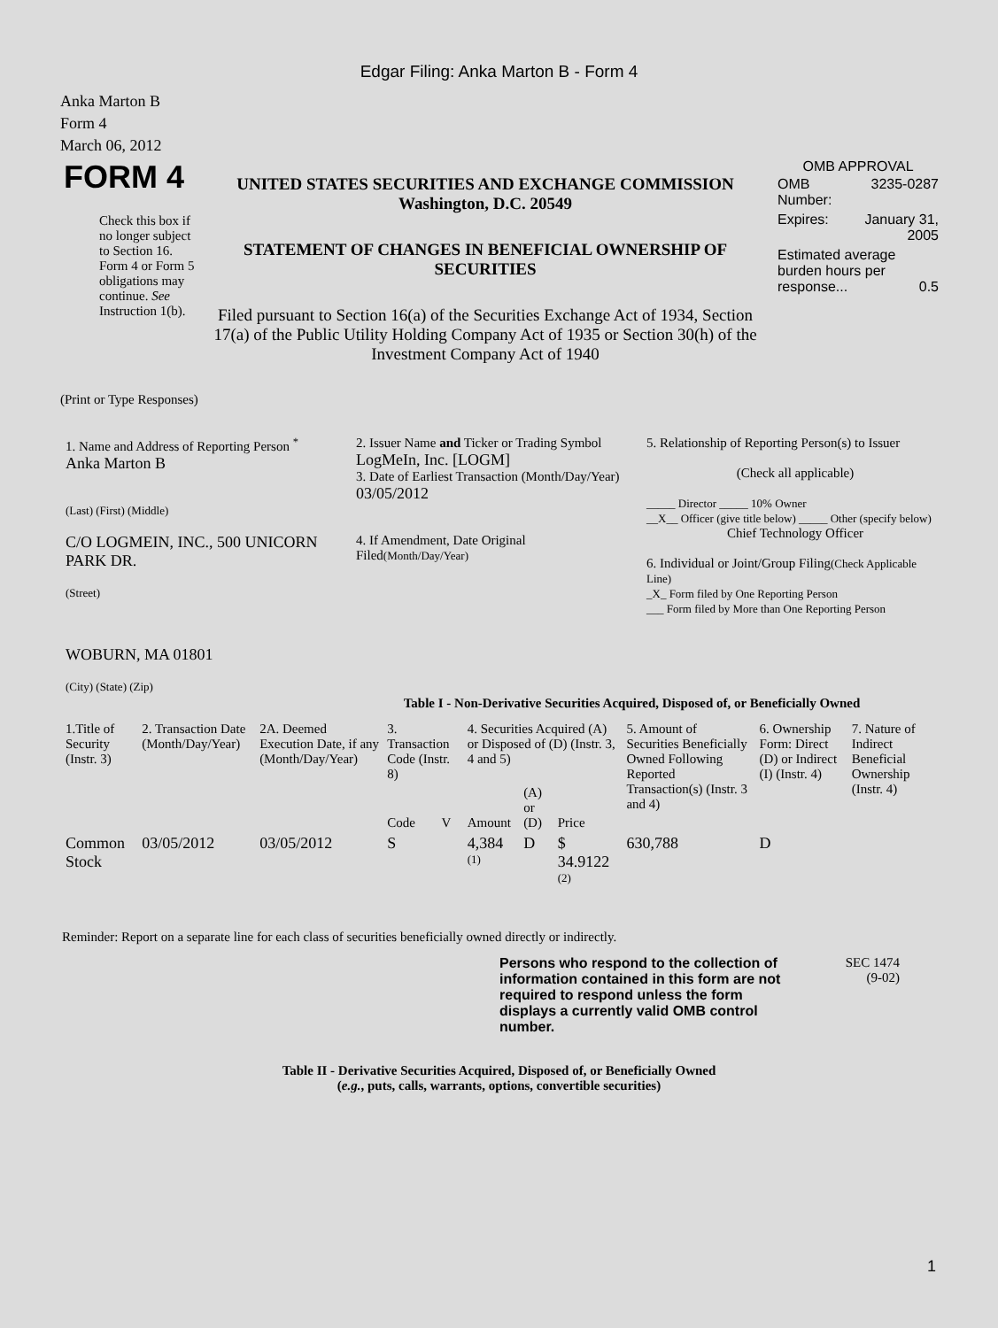Edgar Filing: Anka Marton B - Form 4
Anka Marton B
Form 4
March 06, 2012
| FORM 4 Check this box if no longer subject to Section 16. Form 4 or Form 5 obligations may continue. See Instruction 1(b). | UNITED STATES SECURITIES AND EXCHANGE COMMISSION Washington, D.C. 20549 STATEMENT OF CHANGES IN BENEFICIAL OWNERSHIP OF SECURITIES Filed pursuant to Section 16(a) of the Securities Exchange Act of 1934, Section 17(a) of the Public Utility Holding Company Act of 1935 or Section 30(h) of the Investment Company Act of 1940 | OMB APPROVAL / OMB Number: / 3235-0287 / / Expires: / January 31, 2005 / / Estimated average burden hours per response... 0.5 / / |
(Print or Type Responses)
| 1. Name and Address of Reporting Person <sup>*</sup> Anka Marton B (Last) (First) (Middle) C/O LOGMEIN, INC., 500 UNICORN PARK DR. (Street) WOBURN, MA 01801 (City) (State) (Zip) | 2. Issuer Name and Ticker or Trading Symbol LogMeIn, Inc. [LOGM] 3. Date of Earliest Transaction (Month/Day/Year) 03/05/2012 4. If Amendment, Date Original Filed (Month/Day/Year) | 5. Relationship of Reporting Person(s) to Issuer (Check all applicable) _____ Director _____ 10% Owner __X__ Officer (give title below) _____ Other (specify below) Chief Technology Officer 6. Individual or Joint/Group Filing (Check Applicable Line) _X_ Form filed by One Reporting Person ___ Form filed by More than One Reporting Person |
Table I - Non-Derivative Securities Acquired, Disposed of, or Beneficially Owned
| 1.Title of Security (Instr. 3) | 2. Transaction Date (Month/Day/Year) | 2A. Deemed Execution Date, if any (Month/Day/Year) | 3. Transaction Code (Instr. 8) | | 4. Securities Acquired (A) or Disposed of (D) (Instr. 3, 4 and 5) | | | 5. Amount of Securities Beneficially Owned Following Reported Transaction(s) (Instr. 3 and 4) | 6. Ownership Form: Direct (D) or Indirect (I) (Instr. 4) | 7. Nature of Indirect Beneficial Ownership (Instr. 4) |
| --- | --- | --- | --- | --- | --- | --- | --- | --- | --- | --- |
| | | | Code | V | Amount | (A) or (D) | Price | | | |
| Common Stock | 03/05/2012 | 03/05/2012 | S | | 4,384 <sup>(1)</sup> | D | $ 34.9122 <sup>(2)</sup> | 630,788 | D | |
Reminder: Report on a separate line for each class of securities beneficially owned directly or indirectly.
| Persons who respond to the collection of information contained in this form are not required to respond unless the form displays a currently valid OMB control number. | SEC 1474 (9-02) |
Table II - Derivative Securities Acquired, Disposed of, or Beneficially Owned
(e.g., puts, calls, warrants, options, convertible securities)
1